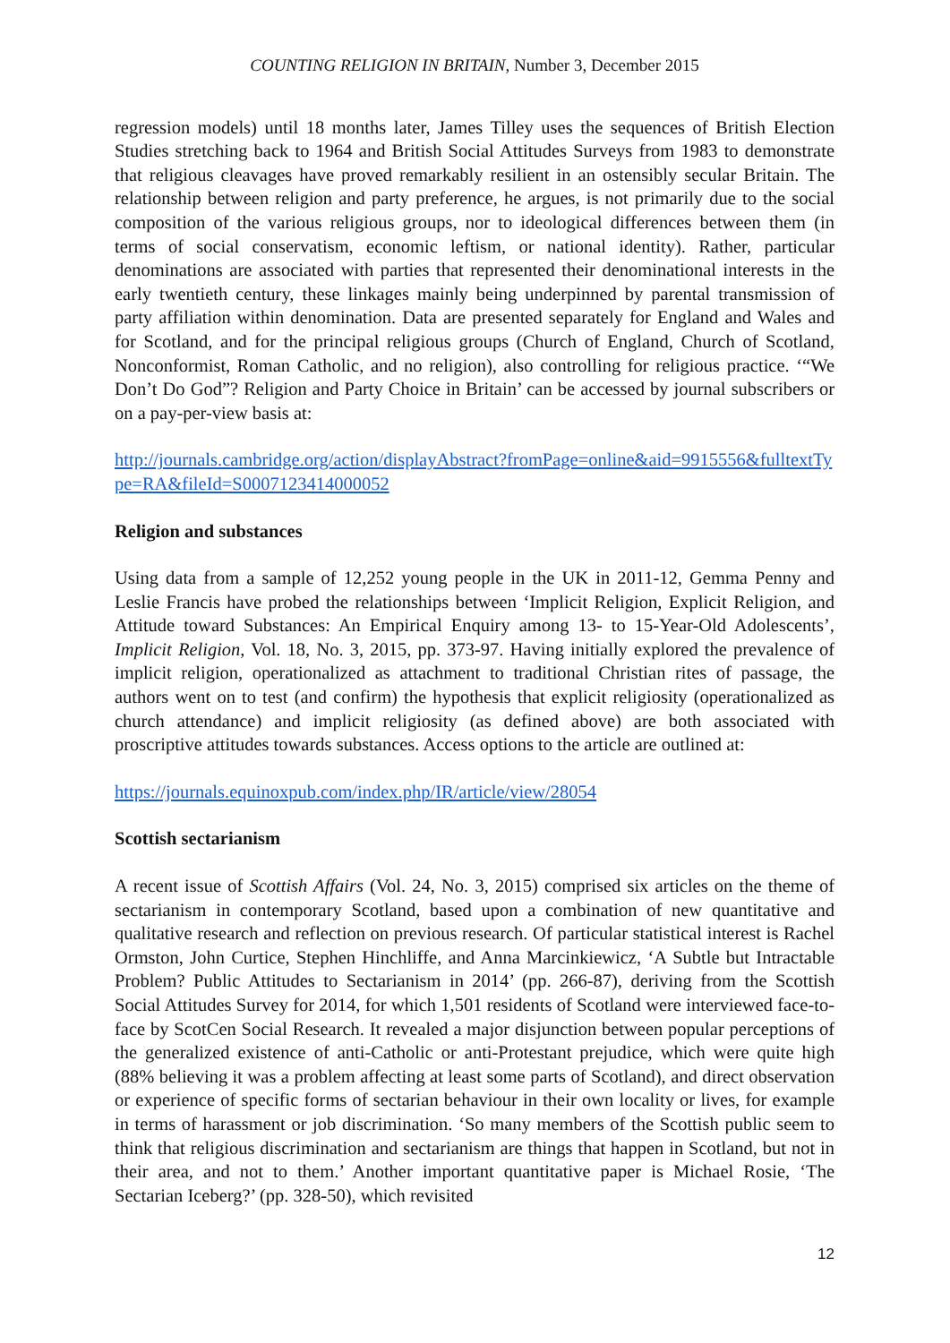COUNTING RELIGION IN BRITAIN, Number 3, December 2015
regression models) until 18 months later, James Tilley uses the sequences of British Election Studies stretching back to 1964 and British Social Attitudes Surveys from 1983 to demonstrate that religious cleavages have proved remarkably resilient in an ostensibly secular Britain. The relationship between religion and party preference, he argues, is not primarily due to the social composition of the various religious groups, nor to ideological differences between them (in terms of social conservatism, economic leftism, or national identity). Rather, particular denominations are associated with parties that represented their denominational interests in the early twentieth century, these linkages mainly being underpinned by parental transmission of party affiliation within denomination. Data are presented separately for England and Wales and for Scotland, and for the principal religious groups (Church of England, Church of Scotland, Nonconformist, Roman Catholic, and no religion), also controlling for religious practice. ‘“We Don’t Do God”? Religion and Party Choice in Britain’ can be accessed by journal subscribers or on a pay-per-view basis at:
http://journals.cambridge.org/action/displayAbstract?fromPage=online&aid=9915556&fulltextType=RA&fileId=S0007123414000052
Religion and substances
Using data from a sample of 12,252 young people in the UK in 2011-12, Gemma Penny and Leslie Francis have probed the relationships between ‘Implicit Religion, Explicit Religion, and Attitude toward Substances: An Empirical Enquiry among 13- to 15-Year-Old Adolescents’, Implicit Religion, Vol. 18, No. 3, 2015, pp. 373-97. Having initially explored the prevalence of implicit religion, operationalized as attachment to traditional Christian rites of passage, the authors went on to test (and confirm) the hypothesis that explicit religiosity (operationalized as church attendance) and implicit religiosity (as defined above) are both associated with proscriptive attitudes towards substances. Access options to the article are outlined at:
https://journals.equinoxpub.com/index.php/IR/article/view/28054
Scottish sectarianism
A recent issue of Scottish Affairs (Vol. 24, No. 3, 2015) comprised six articles on the theme of sectarianism in contemporary Scotland, based upon a combination of new quantitative and qualitative research and reflection on previous research. Of particular statistical interest is Rachel Ormston, John Curtice, Stephen Hinchliffe, and Anna Marcinkiewicz, ‘A Subtle but Intractable Problem? Public Attitudes to Sectarianism in 2014’ (pp. 266-87), deriving from the Scottish Social Attitudes Survey for 2014, for which 1,501 residents of Scotland were interviewed face-to-face by ScotCen Social Research. It revealed a major disjunction between popular perceptions of the generalized existence of anti-Catholic or anti-Protestant prejudice, which were quite high (88% believing it was a problem affecting at least some parts of Scotland), and direct observation or experience of specific forms of sectarian behaviour in their own locality or lives, for example in terms of harassment or job discrimination. ‘So many members of the Scottish public seem to think that religious discrimination and sectarianism are things that happen in Scotland, but not in their area, and not to them.’ Another important quantitative paper is Michael Rosie, ‘The Sectarian Iceberg?’ (pp. 328-50), which revisited
12